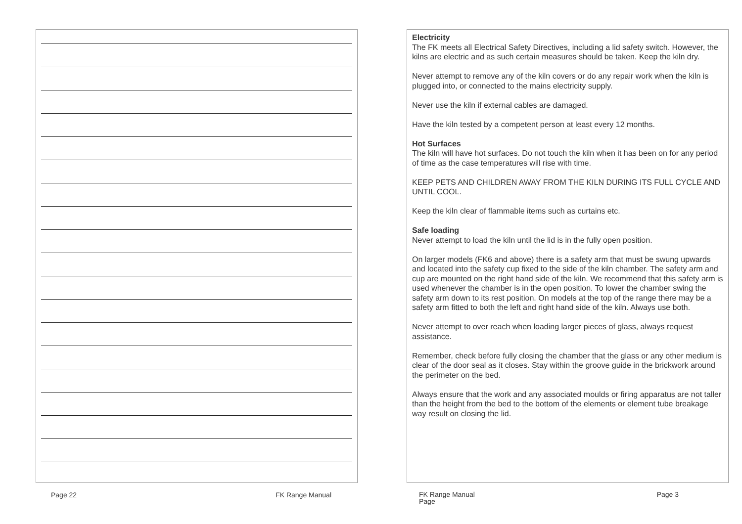Page 22 FK Range Manual
Electricity
The FK meets all Electrical Safety Directives, including a lid safety switch. However, the kilns are electric and as such certain measures should be taken. Keep the kiln dry.
Never attempt to remove any of the kiln covers or do any repair work when the kiln is plugged into, or connected to the mains electricity supply.
Never use the kiln if external cables are damaged.
Have the kiln tested by a competent person at least every 12 months.
Hot Surfaces
The kiln will have hot surfaces. Do not touch the kiln when it has been on for any period of time as the case temperatures will rise with time.
KEEP PETS AND CHILDREN AWAY FROM THE KILN DURING ITS FULL CYCLE AND UNTIL COOL.
Keep the kiln clear of flammable items such as curtains etc.
Safe loading
Never attempt to load the kiln until the lid is in the fully open position.
On larger models (FK6 and above) there is a safety arm that must be swung upwards and located into the safety cup fixed to the side of the kiln chamber. The safety arm and cup are mounted on the right hand side of the kiln. We recommend that this safety arm is used whenever the chamber is in the open position. To lower the chamber swing the safety arm down to its rest position. On models at the top of the range there may be a safety arm fitted to both the left and right hand side of the kiln. Always use both.
Never attempt to over reach when loading larger pieces of glass, always request assistance.
Remember, check before fully closing the chamber that the glass or any other medium is clear of the door seal as it closes. Stay within the groove guide in the brickwork around the perimeter on the bed.
Always ensure that the work and any associated moulds or firing apparatus are not taller than the height from the bed to the bottom of the elements or element tube breakage way result on closing the lid.
FK Range Manual
Page Page 3